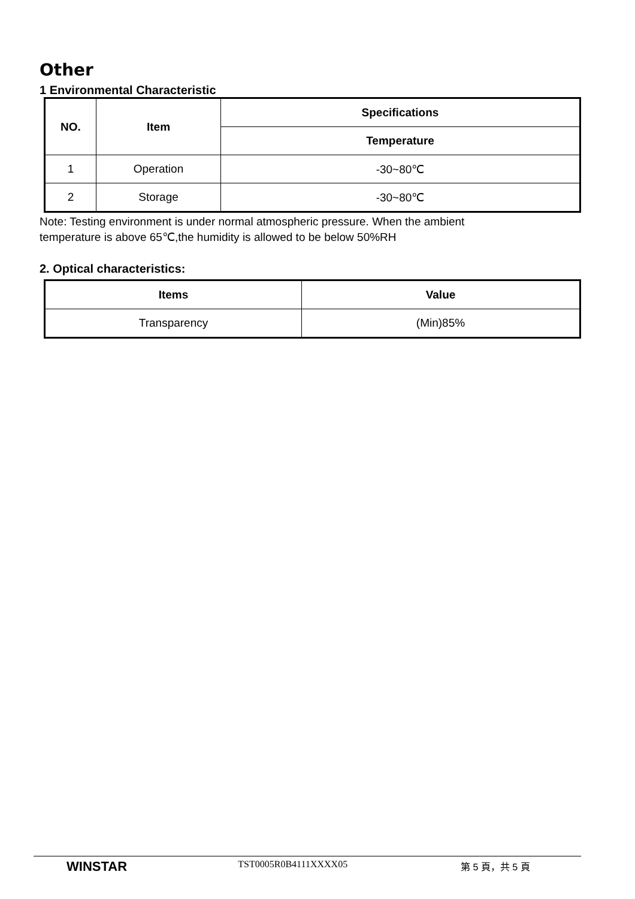Other
1 Environmental Characteristic
| NO. | Item | Specifications |
| --- | --- | --- |
| | | Temperature |
| 1 | Operation | -30~80℃ |
| 2 | Storage | -30~80℃ |
Note: Testing environment is under normal atmospheric pressure. When the ambient
temperature is above 65℃,the humidity is allowed to be below 50%RH
2. Optical characteristics:
| Items | Value |
| --- | --- |
| Transparency | (Min)85% |
WINSTAR
TST0005R0B4111XXXX05 第 5 頁，共 5 頁